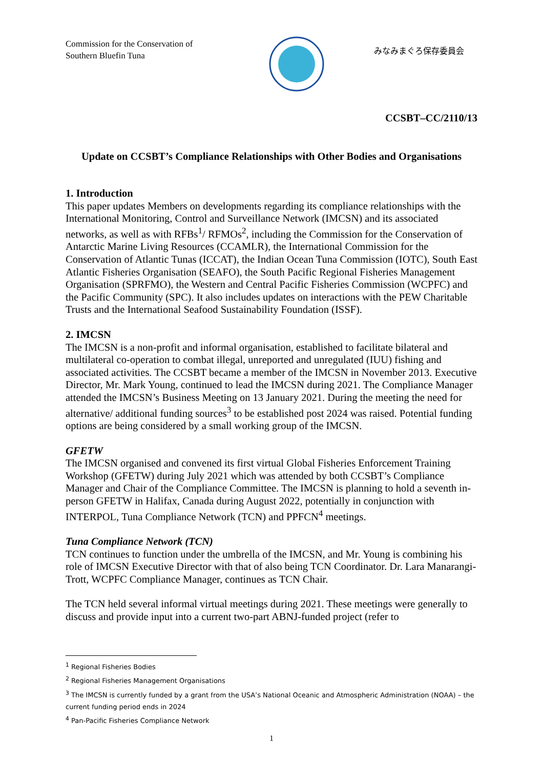Commission for the Conservation of Southern Bluefin Tuna
みなみまぐろ保存委員会
CCSBT–CC/2110/13
Update on CCSBT’s Compliance Relationships with Other Bodies and Organisations
1. Introduction
This paper updates Members on developments regarding its compliance relationships with the International Monitoring, Control and Surveillance Network (IMCSN) and its associated networks, as well as with RFBs<sup>1</sup>/ RFMOs<sup>2</sup>, including the Commission for the Conservation of Antarctic Marine Living Resources (CCAMLR), the International Commission for the Conservation of Atlantic Tunas (ICCAT), the Indian Ocean Tuna Commission (IOTC), South East Atlantic Fisheries Organisation (SEAFO), the South Pacific Regional Fisheries Management Organisation (SPRFMO), the Western and Central Pacific Fisheries Commission (WCPFC) and the Pacific Community (SPC). It also includes updates on interactions with the PEW Charitable Trusts and the International Seafood Sustainability Foundation (ISSF).
2. IMCSN
The IMCSN is a non-profit and informal organisation, established to facilitate bilateral and multilateral co-operation to combat illegal, unreported and unregulated (IUU) fishing and associated activities. The CCSBT became a member of the IMCSN in November 2013. Executive Director, Mr. Mark Young, continued to lead the IMCSN during 2021. The Compliance Manager attended the IMCSN’s Business Meeting on 13 January 2021. During the meeting the need for alternative/ additional funding sources<sup>3</sup> to be established post 2024 was raised. Potential funding options are being considered by a small working group of the IMCSN.
GFETW
The IMCSN organised and convened its first virtual Global Fisheries Enforcement Training Workshop (GFETW) during July 2021 which was attended by both CCSBT’s Compliance Manager and Chair of the Compliance Committee. The IMCSN is planning to hold a seventh in-person GFETW in Halifax, Canada during August 2022, potentially in conjunction with INTERPOL, Tuna Compliance Network (TCN) and PPFCN<sup>4</sup> meetings.
Tuna Compliance Network (TCN)
TCN continues to function under the umbrella of the IMCSN, and Mr. Young is combining his role of IMCSN Executive Director with that of also being TCN Coordinator. Dr. Lara Manarangi-Trott, WCPFC Compliance Manager, continues as TCN Chair.
The TCN held several informal virtual meetings during 2021. These meetings were generally to discuss and provide input into a current two-part ABNJ-funded project (refer to
<sup>1</sup> Regional Fisheries Bodies
<sup>2</sup> Regional Fisheries Management Organisations
<sup>3</sup> The IMCSN is currently funded by a grant from the USA’s National Oceanic and Atmospheric Administration (NOAA) – the current funding period ends in 2024
<sup>4</sup> Pan-Pacific Fisheries Compliance Network
1